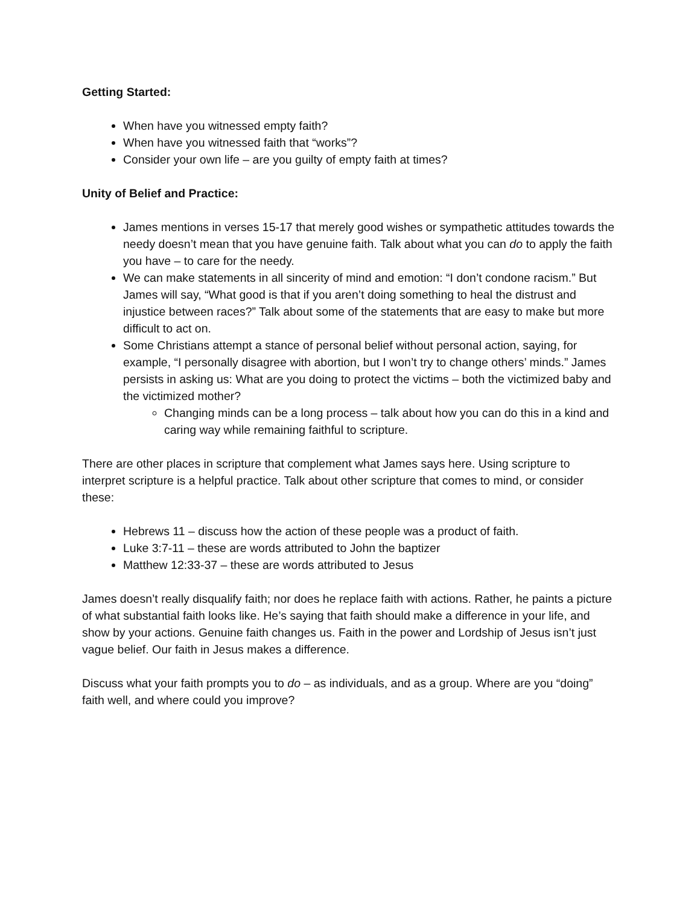Getting Started:
When have you witnessed empty faith?
When have you witnessed faith that “works”?
Consider your own life – are you guilty of empty faith at times?
Unity of Belief and Practice:
James mentions in verses 15-17 that merely good wishes or sympathetic attitudes towards the needy doesn’t mean that you have genuine faith. Talk about what you can do to apply the faith you have – to care for the needy.
We can make statements in all sincerity of mind and emotion: “I don’t condone racism.” But James will say, “What good is that if you aren’t doing something to heal the distrust and injustice between races?” Talk about some of the statements that are easy to make but more difficult to act on.
Some Christians attempt a stance of personal belief without personal action, saying, for example, “I personally disagree with abortion, but I won’t try to change others’ minds.” James persists in asking us: What are you doing to protect the victims – both the victimized baby and the victimized mother?
Changing minds can be a long process – talk about how you can do this in a kind and caring way while remaining faithful to scripture.
There are other places in scripture that complement what James says here. Using scripture to interpret scripture is a helpful practice. Talk about other scripture that comes to mind, or consider these:
Hebrews 11 – discuss how the action of these people was a product of faith.
Luke 3:7-11 – these are words attributed to John the baptizer
Matthew 12:33-37 – these are words attributed to Jesus
James doesn’t really disqualify faith; nor does he replace faith with actions. Rather, he paints a picture of what substantial faith looks like. He’s saying that faith should make a difference in your life, and show by your actions. Genuine faith changes us. Faith in the power and Lordship of Jesus isn’t just vague belief. Our faith in Jesus makes a difference.
Discuss what your faith prompts you to do – as individuals, and as a group. Where are you “doing” faith well, and where could you improve?